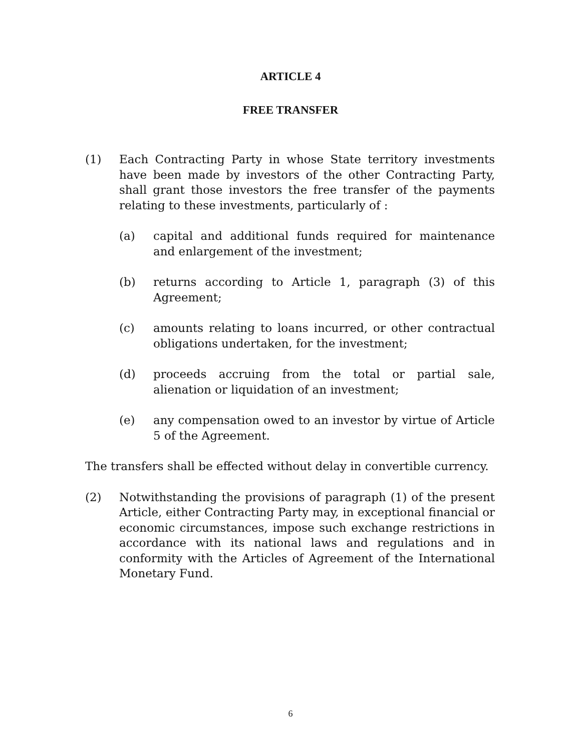ARTICLE 4
FREE TRANSFER
(1) Each Contracting Party in whose State territory investments have been made by investors of the other Contracting Party, shall grant those investors the free transfer of the payments relating to these investments, particularly of :
(a) capital and additional funds required for maintenance and enlargement of the investment;
(b) returns according to Article 1, paragraph (3) of this Agreement;
(c) amounts relating to loans incurred, or other contractual obligations undertaken, for the investment;
(d) proceeds accruing from the total or partial sale, alienation or liquidation of an investment;
(e) any compensation owed to an investor by virtue of Article 5 of the Agreement.
The transfers shall be effected without delay in convertible currency.
(2) Notwithstanding the provisions of paragraph (1) of the present Article, either Contracting Party may, in exceptional financial or economic circumstances, impose such exchange restrictions in accordance with its national laws and regulations and in conformity with the Articles of Agreement of the International Monetary Fund.
6